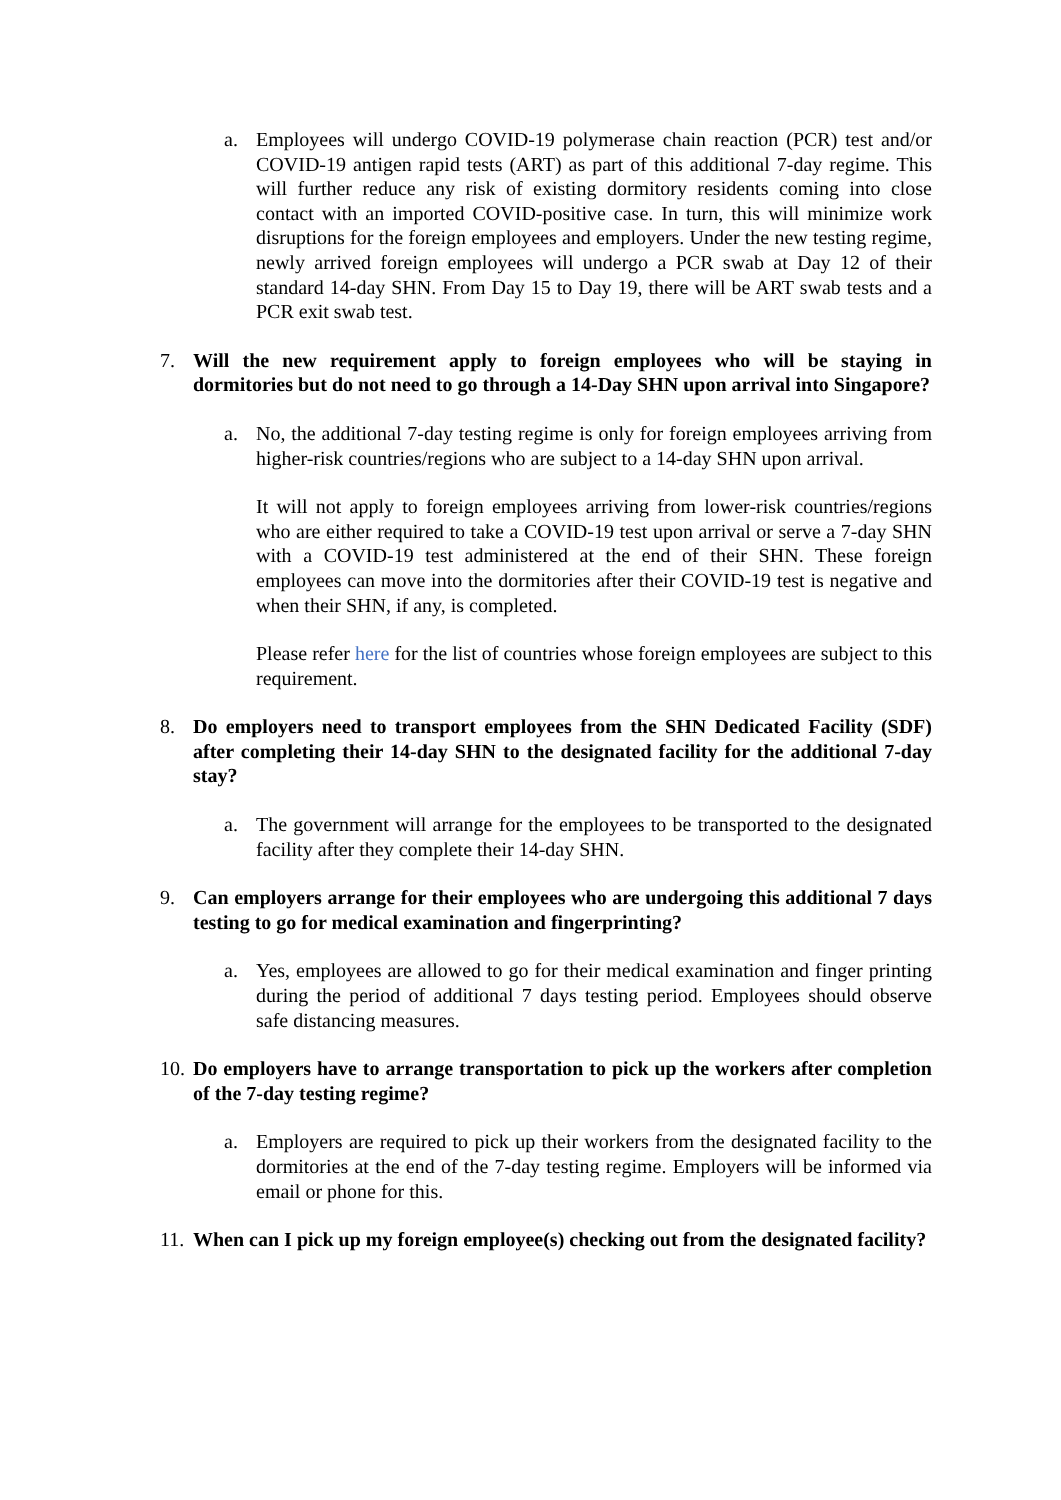a. Employees will undergo COVID-19 polymerase chain reaction (PCR) test and/or COVID-19 antigen rapid tests (ART) as part of this additional 7-day regime. This will further reduce any risk of existing dormitory residents coming into close contact with an imported COVID-positive case. In turn, this will minimize work disruptions for the foreign employees and employers. Under the new testing regime, newly arrived foreign employees will undergo a PCR swab at Day 12 of their standard 14-day SHN. From Day 15 to Day 19, there will be ART swab tests and a PCR exit swab test.
7. Will the new requirement apply to foreign employees who will be staying in dormitories but do not need to go through a 14-Day SHN upon arrival into Singapore?
a. No, the additional 7-day testing regime is only for foreign employees arriving from higher-risk countries/regions who are subject to a 14-day SHN upon arrival.
It will not apply to foreign employees arriving from lower-risk countries/regions who are either required to take a COVID-19 test upon arrival or serve a 7-day SHN with a COVID-19 test administered at the end of their SHN. These foreign employees can move into the dormitories after their COVID-19 test is negative and when their SHN, if any, is completed.
Please refer here for the list of countries whose foreign employees are subject to this requirement.
8. Do employers need to transport employees from the SHN Dedicated Facility (SDF) after completing their 14-day SHN to the designated facility for the additional 7-day stay?
a. The government will arrange for the employees to be transported to the designated facility after they complete their 14-day SHN.
9. Can employers arrange for their employees who are undergoing this additional 7 days testing to go for medical examination and fingerprinting?
a. Yes, employees are allowed to go for their medical examination and finger printing during the period of additional 7 days testing period. Employees should observe safe distancing measures.
10.
Do employers have to arrange transportation to pick up the workers after completion of the 7-day testing regime?
a. Employers are required to pick up their workers from the designated facility to the dormitories at the end of the 7-day testing regime. Employers will be informed via email or phone for this.
11.
When can I pick up my foreign employee(s) checking out from the designated facility?